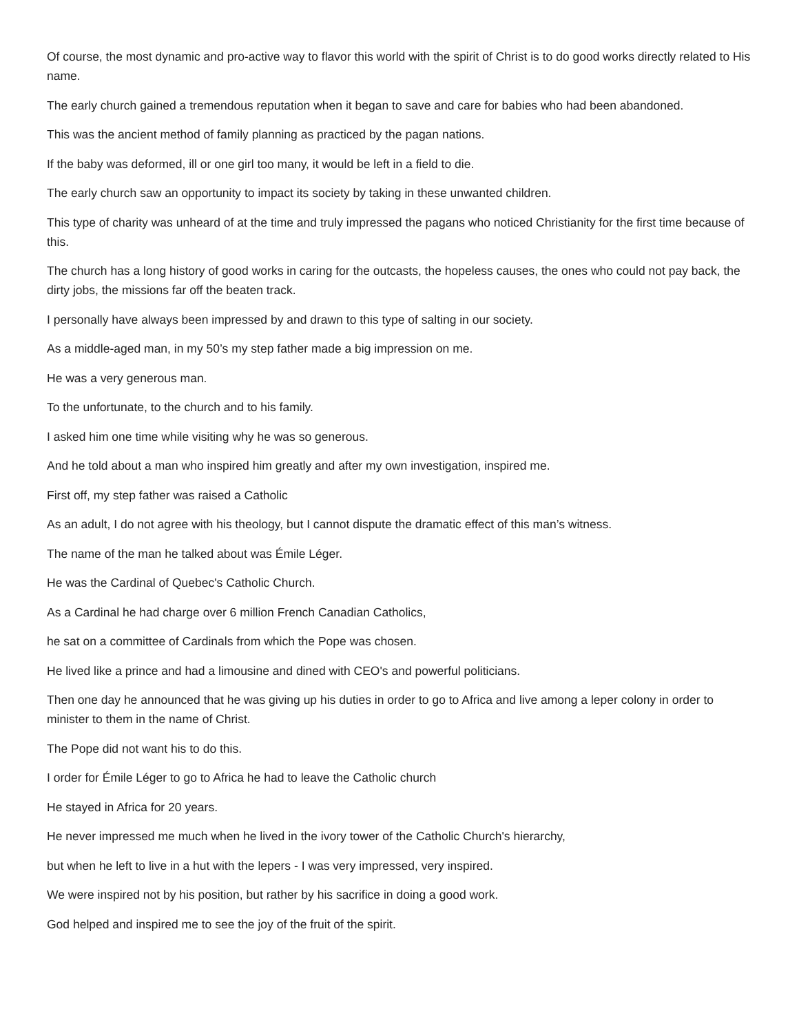Of course, the most dynamic and pro-active way to flavor this world with the spirit of Christ is to do good works directly related to His name.
The early church gained a tremendous reputation when it began to save and care for babies who had been abandoned.
This was the ancient method of family planning as practiced by the pagan nations.
If the baby was deformed, ill or one girl too many, it would be left in a field to die.
The early church saw an opportunity to impact its society by taking in these unwanted children.
This type of charity was unheard of at the time and truly impressed the pagans who noticed Christianity for the first time because of this.
The church has a long history of good works in caring for the outcasts, the hopeless causes, the ones who could not pay back, the dirty jobs, the missions far off the beaten track.
I personally have always been impressed by and drawn to this type of salting in our society.
As a middle-aged man, in my 50’s my step father made a big impression on me.
He was a very generous man.
To the unfortunate, to the church and to his family.
I asked him one time while visiting why he was so generous.
And he told about a man who inspired him greatly and after my own investigation, inspired me.
First off, my step father was raised a Catholic
As an adult, I do not agree with his theology, but I cannot dispute the dramatic effect of this man’s witness.
The name of the man he talked about was Émile Léger.
He was the Cardinal of Quebec's Catholic Church.
As a Cardinal he had charge over 6 million French Canadian Catholics,
he sat on a committee of Cardinals from which the Pope was chosen.
He lived like a prince and had a limousine and dined with CEO's and powerful politicians.
Then one day he announced that he was giving up his duties in order to go to Africa and live among a leper colony in order to minister to them in the name of Christ.
The Pope did not want his to do this.
I order for Émile Léger to go to Africa he had to leave the Catholic church
He stayed in Africa for 20 years.
He never impressed me much when he lived in the ivory tower of the Catholic Church's hierarchy,
but when he left to live in a hut with the lepers - I was very impressed, very inspired.
We were inspired not by his position, but rather by his sacrifice in doing a good work.
God helped and inspired me to see the joy of the fruit of the spirit.